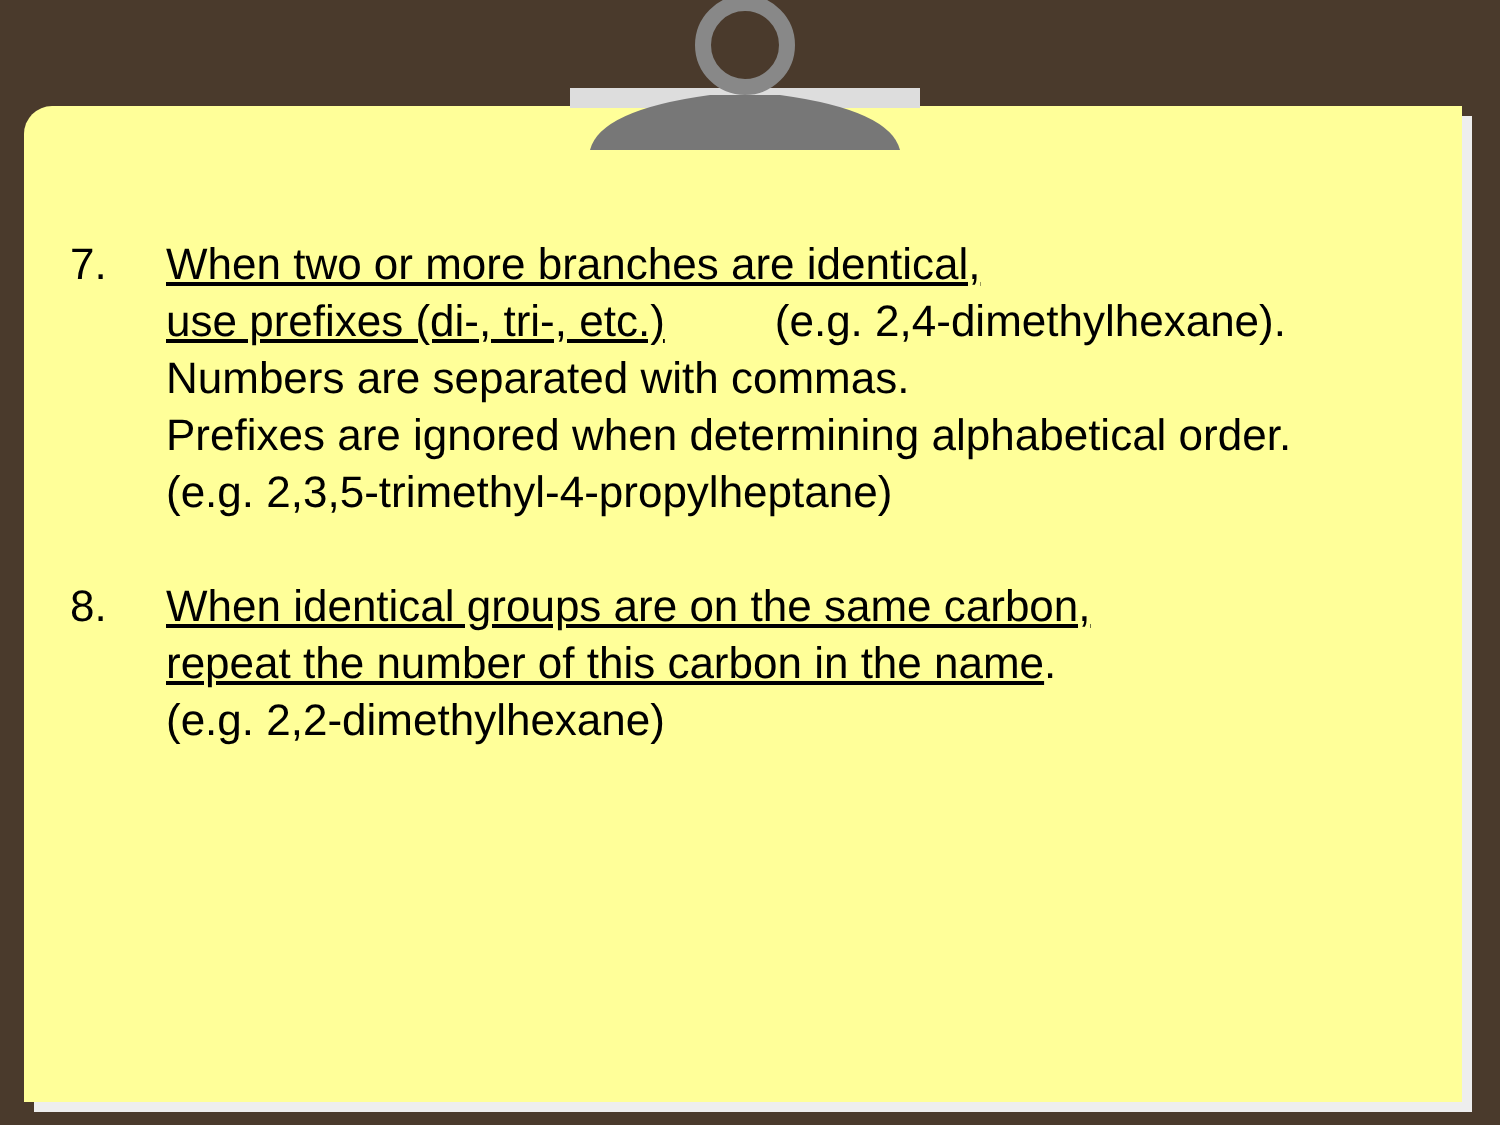7. When two or more branches are identical,
use prefixes (di-, tri-, etc.) (e.g. 2,4-dimethylhexane).
Numbers are separated with commas.
Prefixes are ignored when determining alphabetical order.
(e.g. 2,3,5-trimethyl-4-propylheptane)
8. When identical groups are on the same carbon,
repeat the number of this carbon in the name.
(e.g. 2,2-dimethylhexane)